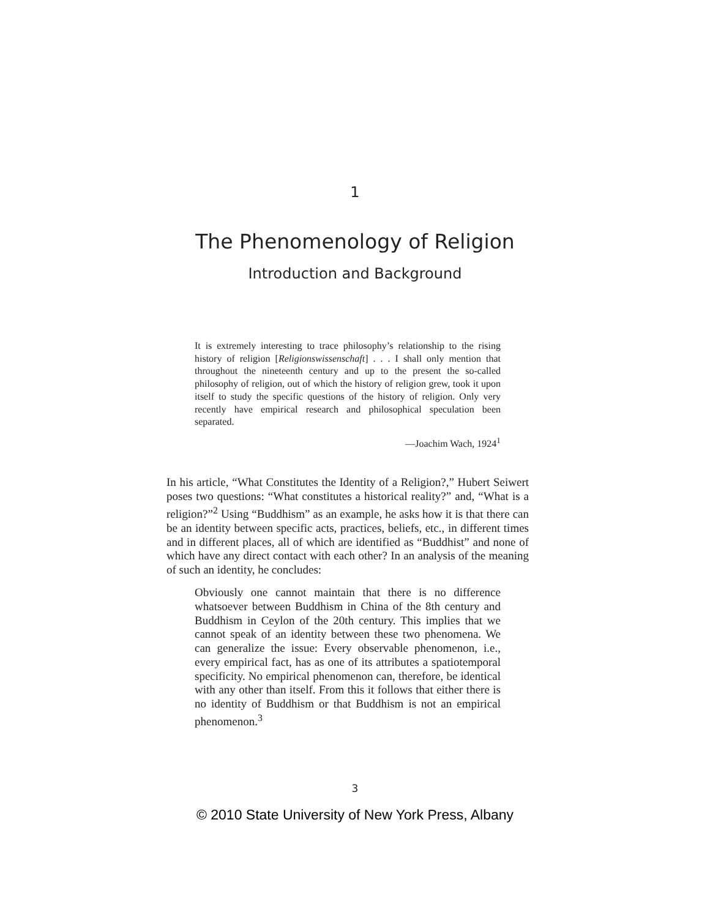1
The Phenomenology of Religion
Introduction and Background
It is extremely interesting to trace philosophy’s relationship to the rising history of religion [Religionswissenschaft] . . . I shall only mention that throughout the nineteenth century and up to the present the so-called philosophy of religion, out of which the history of religion grew, took it upon itself to study the specific questions of the history of religion. Only very recently have empirical research and philosophical speculation been separated.
—Joachim Wach, 1924<sup>1</sup>
In his article, “What Constitutes the Identity of a Religion?,” Hubert Seiwert poses two questions: “What constitutes a historical reality?” and, “What is a religion?”<sup>2</sup> Using “Buddhism” as an example, he asks how it is that there can be an identity between specific acts, practices, beliefs, etc., in different times and in different places, all of which are identified as “Buddhist” and none of which have any direct contact with each other? In an analysis of the meaning of such an identity, he concludes:
Obviously one cannot maintain that there is no difference whatsoever between Buddhism in China of the 8th century and Buddhism in Ceylon of the 20th century. This implies that we cannot speak of an identity between these two phenomena. We can generalize the issue: Every observable phenomenon, i.e., every empirical fact, has as one of its attributes a spatiotemporal specificity. No empirical phenomenon can, therefore, be identical with any other than itself. From this it follows that either there is no identity of Buddhism or that Buddhism is not an empirical phenomenon.<sup>3</sup>
3
© 2010 State University of New York Press, Albany